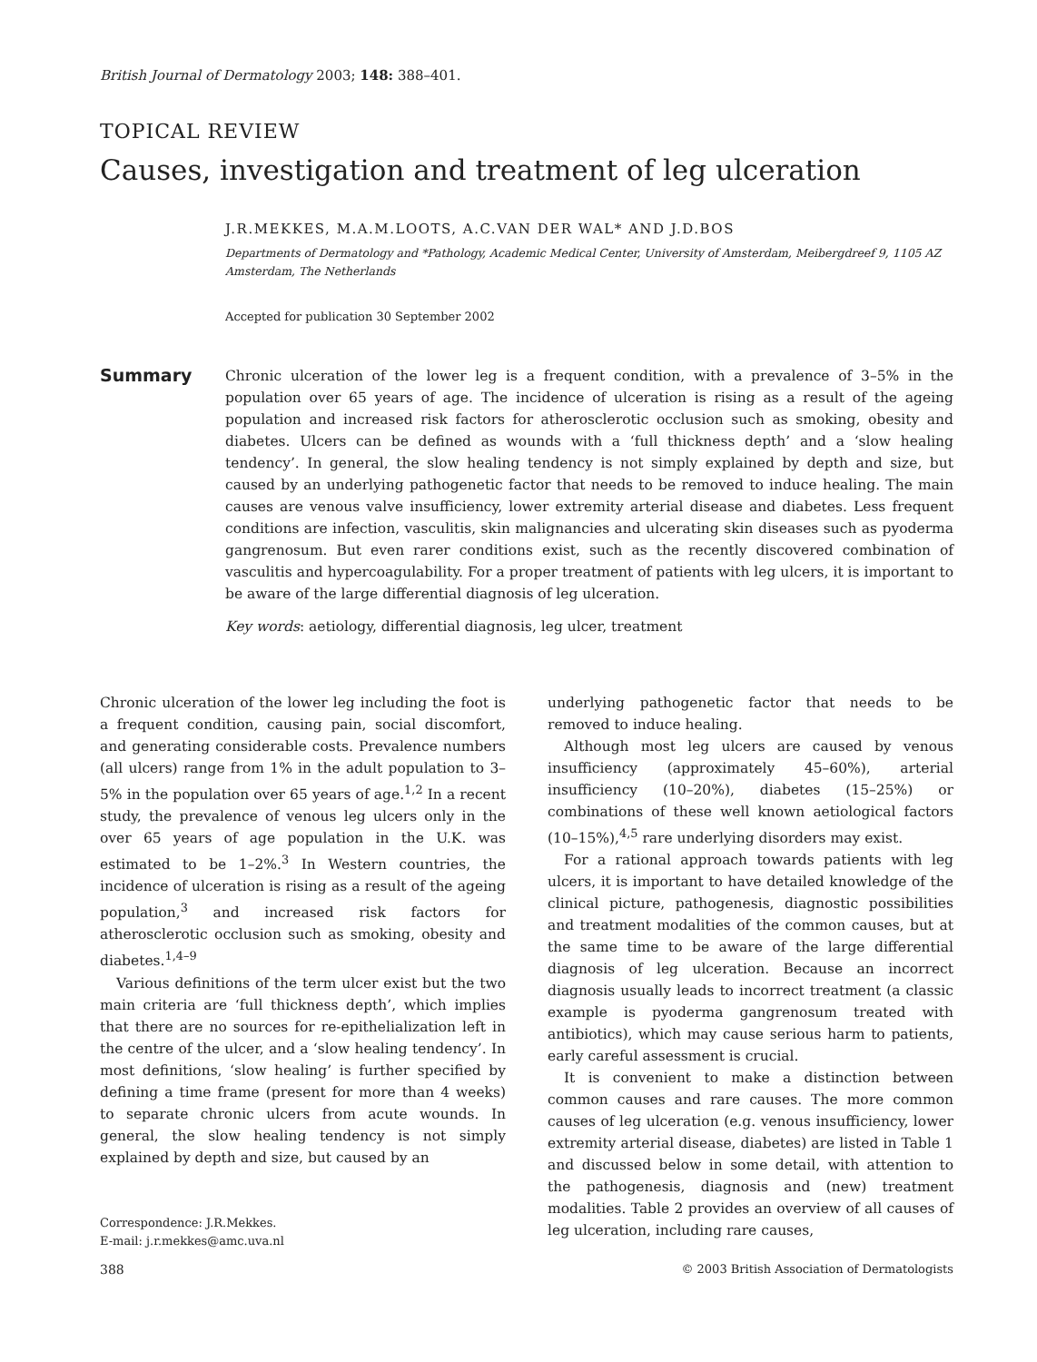British Journal of Dermatology 2003; 148: 388–401.
TOPICAL REVIEW
Causes, investigation and treatment of leg ulceration
J.R.MEKKES, M.A.M.LOOTS, A.C.VAN DER WAL* AND J.D.BOS
Departments of Dermatology and *Pathology, Academic Medical Center, University of Amsterdam, Meibergdreef 9, 1105 AZ Amsterdam, The Netherlands
Accepted for publication 30 September 2002
Summary
Chronic ulceration of the lower leg is a frequent condition, with a prevalence of 3–5% in the population over 65 years of age. The incidence of ulceration is rising as a result of the ageing population and increased risk factors for atherosclerotic occlusion such as smoking, obesity and diabetes. Ulcers can be defined as wounds with a ‘full thickness depth’ and a ‘slow healing tendency’. In general, the slow healing tendency is not simply explained by depth and size, but caused by an underlying pathogenetic factor that needs to be removed to induce healing. The main causes are venous valve insufficiency, lower extremity arterial disease and diabetes. Less frequent conditions are infection, vasculitis, skin malignancies and ulcerating skin diseases such as pyoderma gangrenosum. But even rarer conditions exist, such as the recently discovered combination of vasculitis and hypercoagulability. For a proper treatment of patients with leg ulcers, it is important to be aware of the large differential diagnosis of leg ulceration.
Key words: aetiology, differential diagnosis, leg ulcer, treatment
Chronic ulceration of the lower leg including the foot is a frequent condition, causing pain, social discomfort, and generating considerable costs. Prevalence numbers (all ulcers) range from 1% in the adult population to 3–5% in the population over 65 years of age.<sup>1,2</sup> In a recent study, the prevalence of venous leg ulcers only in the over 65 years of age population in the U.K. was estimated to be 1–2%.<sup>3</sup> In Western countries, the incidence of ulceration is rising as a result of the ageing population,<sup>3</sup> and increased risk factors for atherosclerotic occlusion such as smoking, obesity and diabetes.<sup>1,4–9</sup>
Various definitions of the term ulcer exist but the two main criteria are ‘full thickness depth’, which implies that there are no sources for re-epithelialization left in the centre of the ulcer, and a ‘slow healing tendency’. In most definitions, ‘slow healing’ is further specified by defining a time frame (present for more than 4 weeks) to separate chronic ulcers from acute wounds. In general, the slow healing tendency is not simply explained by depth and size, but caused by an
Correspondence: J.R.Mekkes.
E-mail: j.r.mekkes@amc.uva.nl
underlying pathogenetic factor that needs to be removed to induce healing.
Although most leg ulcers are caused by venous insufficiency (approximately 45–60%), arterial insufficiency (10–20%), diabetes (15–25%) or combinations of these well known aetiological factors (10–15%),<sup>4,5</sup> rare underlying disorders may exist.
For a rational approach towards patients with leg ulcers, it is important to have detailed knowledge of the clinical picture, pathogenesis, diagnostic possibilities and treatment modalities of the common causes, but at the same time to be aware of the large differential diagnosis of leg ulceration. Because an incorrect diagnosis usually leads to incorrect treatment (a classic example is pyoderma gangrenosum treated with antibiotics), which may cause serious harm to patients, early careful assessment is crucial.
It is convenient to make a distinction between common causes and rare causes. The more common causes of leg ulceration (e.g. venous insufficiency, lower extremity arterial disease, diabetes) are listed in Table 1 and discussed below in some detail, with attention to the pathogenesis, diagnosis and (new) treatment modalities. Table 2 provides an overview of all causes of leg ulceration, including rare causes,
388 © 2003 British Association of Dermatologists